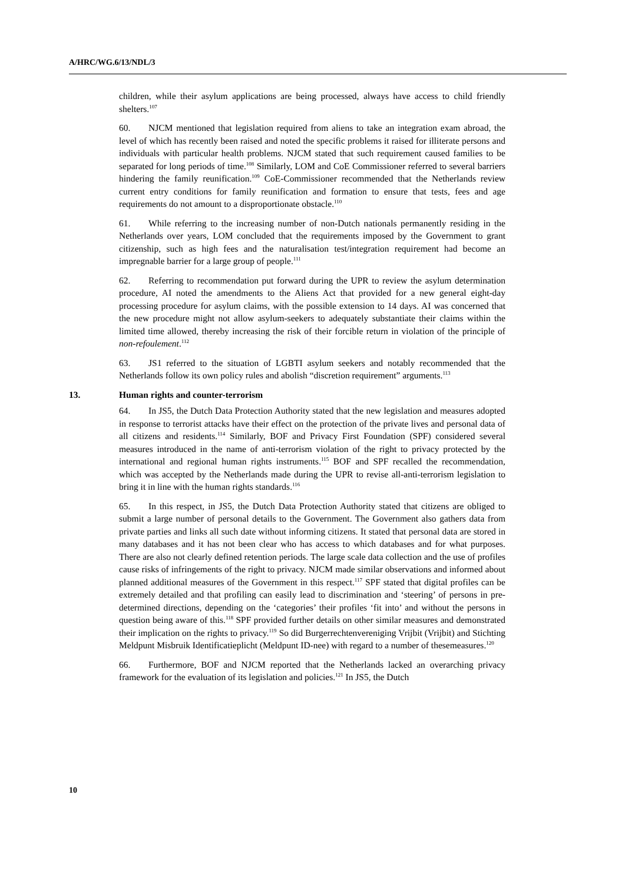A/HRC/WG.6/13/NDL/3
children, while their asylum applications are being processed, always have access to child friendly shelters.<sup>107</sup>
60. NJCM mentioned that legislation required from aliens to take an integration exam abroad, the level of which has recently been raised and noted the specific problems it raised for illiterate persons and individuals with particular health problems. NJCM stated that such requirement caused families to be separated for long periods of time.<sup>108</sup> Similarly, LOM and CoE Commissioner referred to several barriers hindering the family reunification.<sup>109</sup> CoE-Commissioner recommended that the Netherlands review current entry conditions for family reunification and formation to ensure that tests, fees and age requirements do not amount to a disproportionate obstacle.<sup>110</sup>
61. While referring to the increasing number of non-Dutch nationals permanently residing in the Netherlands over years, LOM concluded that the requirements imposed by the Government to grant citizenship, such as high fees and the naturalisation test/integration requirement had become an impregnable barrier for a large group of people.<sup>111</sup>
62. Referring to recommendation put forward during the UPR to review the asylum determination procedure, AI noted the amendments to the Aliens Act that provided for a new general eight-day processing procedure for asylum claims, with the possible extension to 14 days. AI was concerned that the new procedure might not allow asylum-seekers to adequately substantiate their claims within the limited time allowed, thereby increasing the risk of their forcible return in violation of the principle of non-refoulement.<sup>112</sup>
63. JS1 referred to the situation of LGBTI asylum seekers and notably recommended that the Netherlands follow its own policy rules and abolish “discretion requirement” arguments.<sup>113</sup>
13. Human rights and counter-terrorism
64. In JS5, the Dutch Data Protection Authority stated that the new legislation and measures adopted in response to terrorist attacks have their effect on the protection of the private lives and personal data of all citizens and residents.<sup>114</sup> Similarly, BOF and Privacy First Foundation (SPF) considered several measures introduced in the name of anti-terrorism violation of the right to privacy protected by the international and regional human rights instruments.<sup>115</sup> BOF and SPF recalled the recommendation, which was accepted by the Netherlands made during the UPR to revise all-anti-terrorism legislation to bring it in line with the human rights standards.<sup>116</sup>
65. In this respect, in JS5, the Dutch Data Protection Authority stated that citizens are obliged to submit a large number of personal details to the Government. The Government also gathers data from private parties and links all such date without informing citizens. It stated that personal data are stored in many databases and it has not been clear who has access to which databases and for what purposes. There are also not clearly defined retention periods. The large scale data collection and the use of profiles cause risks of infringements of the right to privacy. NJCM made similar observations and informed about planned additional measures of the Government in this respect.<sup>117</sup> SPF stated that digital profiles can be extremely detailed and that profiling can easily lead to discrimination and ‘steering’ of persons in pre-determined directions, depending on the ‘categories’ their profiles ‘fit into’ and without the persons in question being aware of this.<sup>118</sup> SPF provided further details on other similar measures and demonstrated their implication on the rights to privacy.<sup>119</sup> So did Burgerrechtenvereniging Vrijbit (Vrijbit) and Stichting Meldpunt Misbruik Identificatieplicht (Meldpunt ID-nee) with regard to a number of thesemeasures.<sup>120</sup>
66. Furthermore, BOF and NJCM reported that the Netherlands lacked an overarching privacy framework for the evaluation of its legislation and policies.<sup>121</sup> In JS5, the Dutch
10